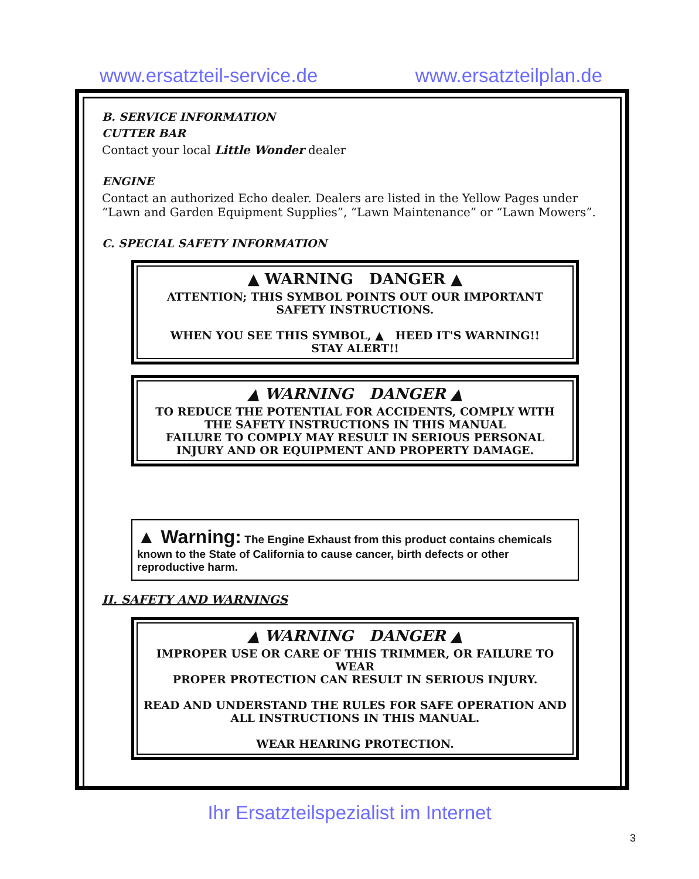www.ersatzteil-service.de www.ersatzteilplan.de
B. SERVICE INFORMATION
CUTTER BAR
Contact your local Little Wonder dealer
ENGINE
Contact an authorized Echo dealer. Dealers are listed in the Yellow Pages under “Lawn and Garden Equipment Supplies”, “Lawn Maintenance” or “Lawn Mowers”.
C. SPECIAL SAFETY INFORMATION
▲ WARNING DANGER ▲
ATTENTION; THIS SYMBOL POINTS OUT OUR IMPORTANT
SAFETY INSTRUCTIONS.
WHEN YOU SEE THIS SYMBOL, ▲ HEED IT'S WARNING!!
STAY ALERT!!
▲ WARNING DANGER ▲
TO REDUCE THE POTENTIAL FOR ACCIDENTS, COMPLY WITH
THE SAFETY INSTRUCTIONS IN THIS MANUAL
FAILURE TO COMPLY MAY RESULT IN SERIOUS PERSONAL
INJURY AND OR EQUIPMENT AND PROPERTY DAMAGE.
▲ Warning: The Engine Exhaust from this product contains chemicals known to the State of California to cause cancer, birth defects or other reproductive harm.
II. SAFETY AND WARNINGS
▲ WARNING DANGER ▲
IMPROPER USE OR CARE OF THIS TRIMMER, OR FAILURE TO WEAR
PROPER PROTECTION CAN RESULT IN SERIOUS INJURY.
READ AND UNDERSTAND THE RULES FOR SAFE OPERATION AND
ALL INSTRUCTIONS IN THIS MANUAL.
WEAR HEARING PROTECTION.
3
Ihr Ersatzteilspezialist im Internet